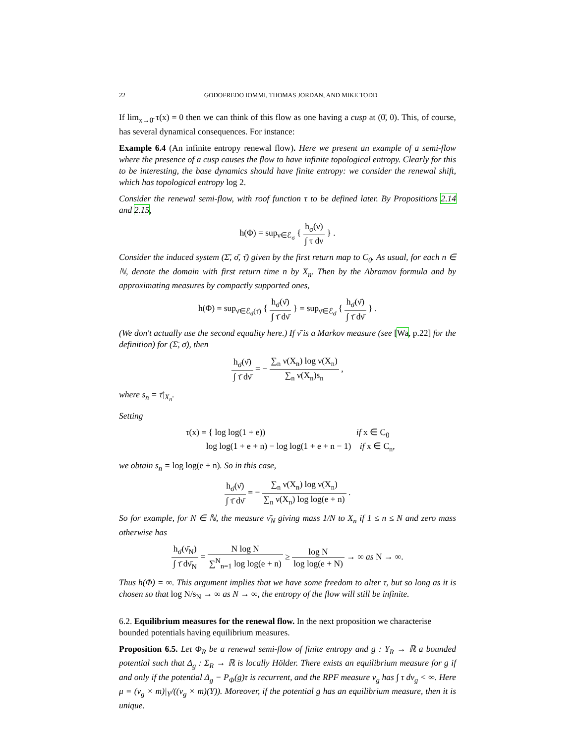22 GODOFREDO IOMMI, THOMAS JORDAN, AND MIKE TODD
If lim<sub>x→0̄</sub> τ(x) = 0 then we can think of this flow as one having a cusp at (0̄, 0). This, of course, has several dynamical consequences. For instance:
Example 6.4 (An infinite entropy renewal flow). Here we present an example of a semi-flow where the presence of a cusp causes the flow to have infinite topological entropy. Clearly for this to be interesting, the base dynamics should have finite entropy: we consider the renewal shift, which has topological entropy log 2.
Consider the renewal semi-flow, with roof function τ to be defined later. By Propositions 2.14 and 2.15,
h(Φ) = sup<sub>ν∈ℰ<sub>σ</sub></sub> { h<sub>σ</sub>(ν) ∫ τ dν } .
Consider the induced system (Σ̄, σ̄, τ̄) given by the first return map to C<sub>0</sub>. As usual, for each n ∈ ℕ, denote the domain with first return time n by X<sub>n</sub>. Then by the Abramov formula and by approximating measures by compactly supported ones,
h(Φ) = sup<sub>ν̄∈ℰ<sub>σ̄</sub>(τ̄)</sub> { h<sub>σ̄</sub>(ν̄) ∫ τ̄ dν̄ } = sup<sub>ν̄∈ℰ<sub>σ̄</sub></sub> { h<sub>σ̄</sub>(ν̄) ∫ τ̄ dν̄ } .
(We don't actually use the second equality here.) If ν̄ is a Markov measure (see [Wa, p.22] for the definition) for (Σ̄, σ̄), then
h<sub>σ̄</sub>(ν̄) ∫ τ̄ dν̄ = − ∑<sub>n</sub> ν(X<sub>n</sub>) log ν(X<sub>n</sub>) ∑<sub>n</sub> ν(X<sub>n</sub>)s<sub>n</sub> ,
where s<sub>n</sub> = τ̄|<sub>X<sub>n</sub></sub>.
Setting
τ(x) = { log log(1 + e)) if x ∈ C<sub>0</sub>
log log(1 + e + n) − log log(1 + e + n − 1) if x ∈ C<sub>n</sub>,
we obtain s<sub>n</sub> = log log(e + n). So in this case,
h<sub>σ̄</sub>(ν̄) ∫ τ̄ dν̄ = − ∑<sub>n</sub> ν(X<sub>n</sub>) log ν(X<sub>n</sub>) ∑<sub>n</sub> ν(X<sub>n</sub>) log log(e + n) .
So for example, for N ∈ ℕ, the measure ν̄<sub>N</sub> giving mass 1/N to X<sub>n</sub> if 1 ≤ n ≤ N and zero mass otherwise has
h<sub>σ̄</sub>(ν̄<sub>N</sub>) ∫ τ̄ dν̄<sub>N</sub> = N log N ∑<sup>N</sup><sub>n=1</sub> log log(e + n) ≥ log N log log(e + N) → ∞ as N → ∞.
Thus h(Φ) = ∞. This argument implies that we have some freedom to alter τ, but so long as it is chosen so that log N/s<sub>N</sub> → ∞ as N → ∞, the entropy of the flow will still be infinite.
6.2. Equilibrium measures for the renewal flow. In the next proposition we characterise bounded potentials having equilibrium measures.
Proposition 6.5. Let Φ<sub>R</sub> be a renewal semi-flow of finite entropy and g : Y<sub>R</sub> → ℝ a bounded potential such that Δ<sub>g</sub> : Σ<sub>R</sub> → ℝ is locally Hölder. There exists an equilibrium measure for g if and only if the potential Δ<sub>g</sub> − P<sub>Φ</sub>(g)τ is recurrent, and the RPF measure ν<sub>g</sub> has ∫ τ dν<sub>g</sub> < ∞. Here μ = (ν<sub>g</sub> × m)|<sub>Y</sub>/((ν<sub>g</sub> × m)(Y)). Moreover, if the potential g has an equilibrium measure, then it is unique.